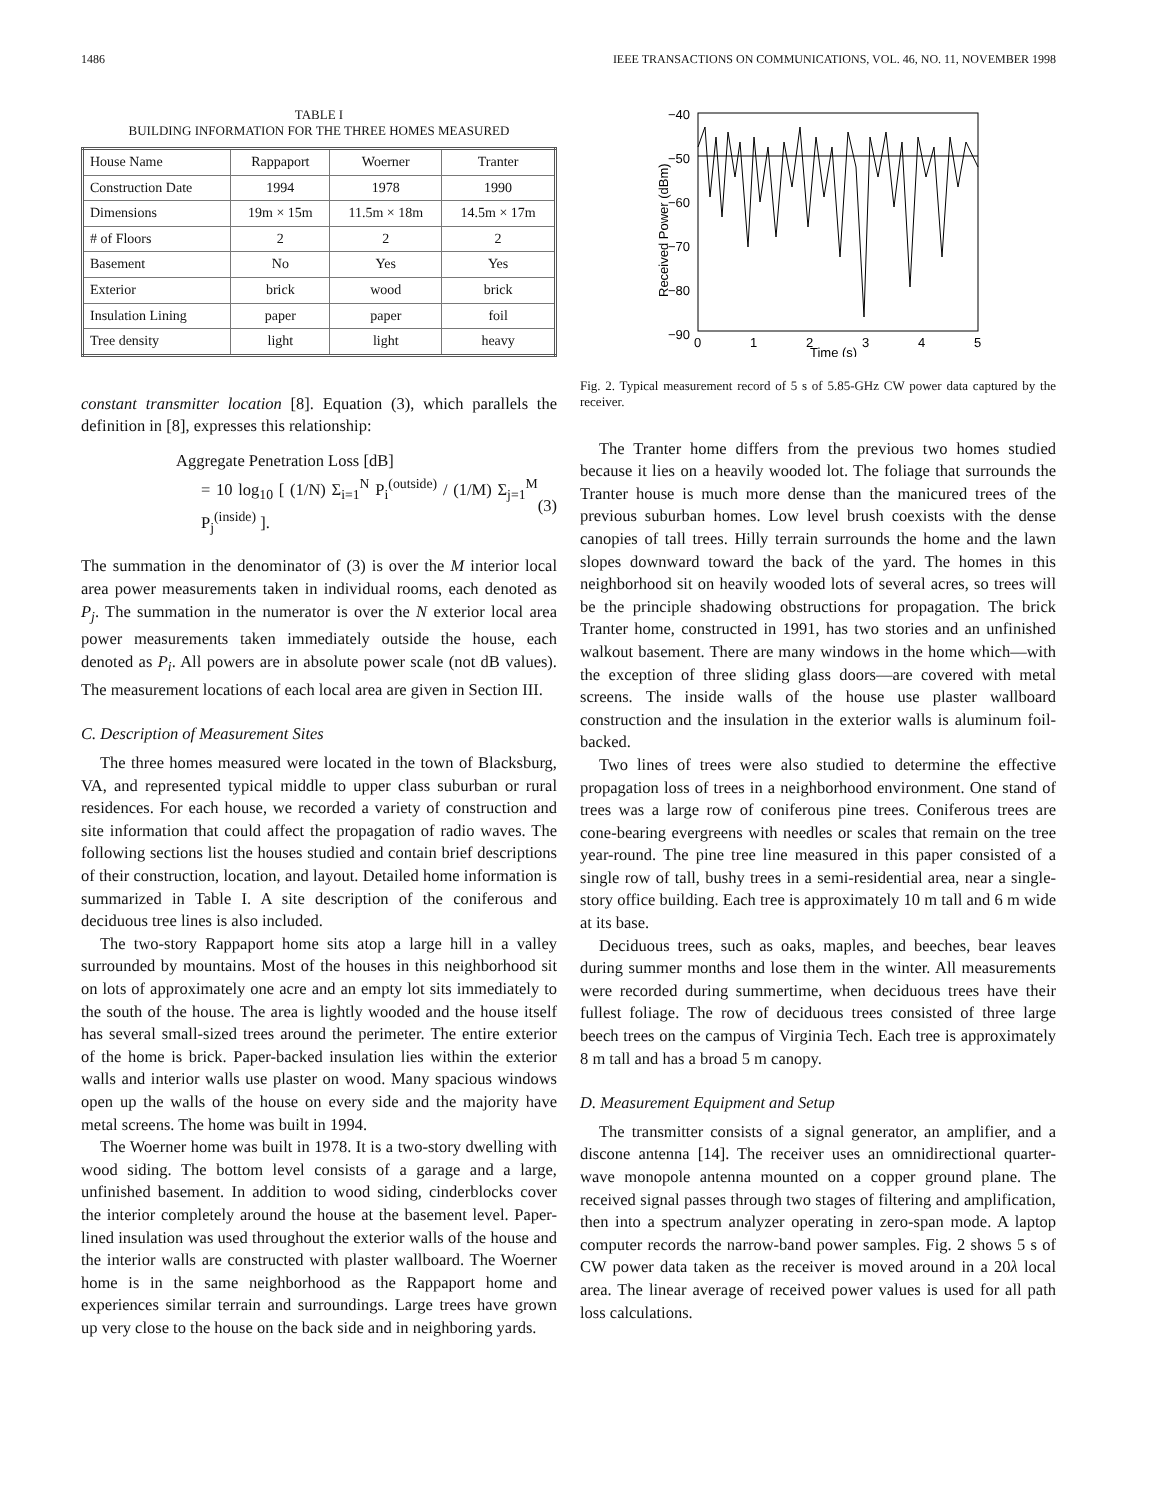1486 IEEE TRANSACTIONS ON COMMUNICATIONS, VOL. 46, NO. 11, NOVEMBER 1998
TABLE I
BUILDING INFORMATION FOR THE THREE HOMES MEASURED
| House Name | Rappaport | Woerner | Tranter |
| --- | --- | --- | --- |
| Construction Date | 1994 | 1978 | 1990 |
| Dimensions | 19m × 15m | 11.5m × 18m | 14.5m × 17m |
| # of Floors | 2 | 2 | 2 |
| Basement | No | Yes | Yes |
| Exterior | brick | wood | brick |
| Insulation Lining | paper | paper | foil |
| Tree density | light | light | heavy |
constant transmitter location [8]. Equation (3), which parallels the definition in [8], expresses this relationship:
Aggregate Penetration Loss [dB]
= 10 log<sub>10</sub> [ (1/N) Σ<sub>i=1</sub><sup>N</sup> P<sub>i</sub><sup>(outside)</sup> / (1/M) Σ<sub>j=1</sub><sup>M</sup> P<sub>j</sub><sup>(inside)</sup> ]. (3)
The summation in the denominator of (3) is over the M interior local area power measurements taken in individual rooms, each denoted as P<sub>j</sub>. The summation in the numerator is over the N exterior local area power measurements taken immediately outside the house, each denoted as P<sub>i</sub>. All powers are in absolute power scale (not dB values). The measurement locations of each local area are given in Section III.
C. Description of Measurement Sites
The three homes measured were located in the town of Blacksburg, VA, and represented typical middle to upper class suburban or rural residences. For each house, we recorded a variety of construction and site information that could affect the propagation of radio waves. The following sections list the houses studied and contain brief descriptions of their construction, location, and layout. Detailed home information is summarized in Table I. A site description of the coniferous and deciduous tree lines is also included.
The two-story Rappaport home sits atop a large hill in a valley surrounded by mountains. Most of the houses in this neighborhood sit on lots of approximately one acre and an empty lot sits immediately to the south of the house. The area is lightly wooded and the house itself has several small-sized trees around the perimeter. The entire exterior of the home is brick. Paper-backed insulation lies within the exterior walls and interior walls use plaster on wood. Many spacious windows open up the walls of the house on every side and the majority have metal screens. The home was built in 1994.
The Woerner home was built in 1978. It is a two-story dwelling with wood siding. The bottom level consists of a garage and a large, unfinished basement. In addition to wood siding, cinderblocks cover the interior completely around the house at the basement level. Paper-lined insulation was used throughout the exterior walls of the house and the interior walls are constructed with plaster wallboard. The Woerner home is in the same neighborhood as the Rappaport home and experiences similar terrain and surroundings. Large trees have grown up very close to the house on the back side and in neighboring yards.
Received Power (dBm)
−40
−50
−60
−70
−80
−90
0
1
2
3
4
5
Time (s)
Fig. 2. Typical measurement record of 5 s of 5.85-GHz CW power data captured by the receiver.
The Tranter home differs from the previous two homes studied because it lies on a heavily wooded lot. The foliage that surrounds the Tranter house is much more dense than the manicured trees of the previous suburban homes. Low level brush coexists with the dense canopies of tall trees. Hilly terrain surrounds the home and the lawn slopes downward toward the back of the yard. The homes in this neighborhood sit on heavily wooded lots of several acres, so trees will be the principle shadowing obstructions for propagation. The brick Tranter home, constructed in 1991, has two stories and an unfinished walkout basement. There are many windows in the home which—with the exception of three sliding glass doors—are covered with metal screens. The inside walls of the house use plaster wallboard construction and the insulation in the exterior walls is aluminum foil-backed.
Two lines of trees were also studied to determine the effective propagation loss of trees in a neighborhood environment. One stand of trees was a large row of coniferous pine trees. Coniferous trees are cone-bearing evergreens with needles or scales that remain on the tree year-round. The pine tree line measured in this paper consisted of a single row of tall, bushy trees in a semi-residential area, near a single-story office building. Each tree is approximately 10 m tall and 6 m wide at its base.
Deciduous trees, such as oaks, maples, and beeches, bear leaves during summer months and lose them in the winter. All measurements were recorded during summertime, when deciduous trees have their fullest foliage. The row of deciduous trees consisted of three large beech trees on the campus of Virginia Tech. Each tree is approximately 8 m tall and has a broad 5 m canopy.
D. Measurement Equipment and Setup
The transmitter consists of a signal generator, an amplifier, and a discone antenna [14]. The receiver uses an omnidirectional quarter-wave monopole antenna mounted on a copper ground plane. The received signal passes through two stages of filtering and amplification, then into a spectrum analyzer operating in zero-span mode. A laptop computer records the narrow-band power samples. Fig. 2 shows 5 s of CW power data taken as the receiver is moved around in a 20λ local area. The linear average of received power values is used for all path loss calculations.